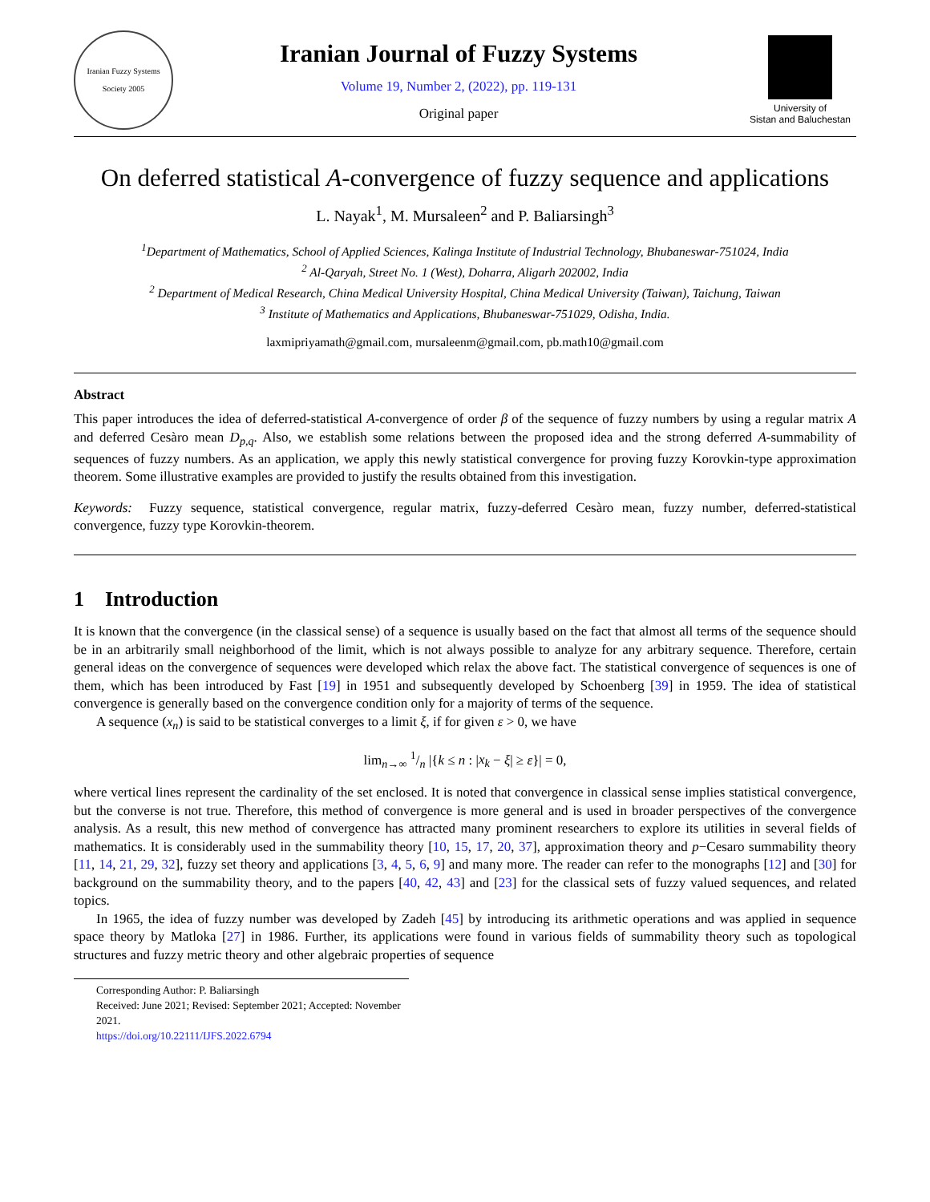Iranian Fuzzy Systems Society 2005
Iranian Journal of Fuzzy Systems
Volume 19, Number 2, (2022), pp. 119-131
Original paper
University of
Sistan and Baluchestan
On deferred statistical A-convergence of fuzzy sequence and applications
L. Nayak<sup>1</sup>, M. Mursaleen<sup>2</sup> and P. Baliarsingh<sup>3</sup>
<sup>1</sup> Department of Mathematics, School of Applied Sciences, Kalinga Institute of Industrial Technology, Bhubaneswar-751024, India
<sup>2</sup> Al-Qaryah, Street No. 1 (West), Doharra, Aligarh 202002, India
<sup>2</sup> Department of Medical Research, China Medical University Hospital, China Medical University (Taiwan), Taichung, Taiwan
<sup>3</sup> Institute of Mathematics and Applications, Bhubaneswar-751029, Odisha, India.
laxmipriyamath@gmail.com, mursaleenm@gmail.com, pb.math10@gmail.com
Abstract
This paper introduces the idea of deferred-statistical A-convergence of order β of the sequence of fuzzy numbers by using a regular matrix A and deferred Cesàro mean D<sub>p,q</sub>. Also, we establish some relations between the proposed idea and the strong deferred A-summability of sequences of fuzzy numbers. As an application, we apply this newly statistical convergence for proving fuzzy Korovkin-type approximation theorem. Some illustrative examples are provided to justify the results obtained from this investigation.
Keywords: Fuzzy sequence, statistical convergence, regular matrix, fuzzy-deferred Cesàro mean, fuzzy number, deferred-statistical convergence, fuzzy type Korovkin-theorem.
1 Introduction
It is known that the convergence (in the classical sense) of a sequence is usually based on the fact that almost all terms of the sequence should be in an arbitrarily small neighborhood of the limit, which is not always possible to analyze for any arbitrary sequence. Therefore, certain general ideas on the convergence of sequences were developed which relax the above fact. The statistical convergence of sequences is one of them, which has been introduced by Fast [19] in 1951 and subsequently developed by Schoenberg [39] in 1959. The idea of statistical convergence is generally based on the convergence condition only for a majority of terms of the sequence.
A sequence (x<sub>n</sub>) is said to be statistical converges to a limit ξ, if for given ε > 0, we have
lim<sub>n→∞</sub> 1/n |{k ≤ n : |x<sub>k</sub> − ξ| ≥ ε}| = 0,
where vertical lines represent the cardinality of the set enclosed. It is noted that convergence in classical sense implies statistical convergence, but the converse is not true. Therefore, this method of convergence is more general and is used in broader perspectives of the convergence analysis. As a result, this new method of convergence has attracted many prominent researchers to explore its utilities in several fields of mathematics. It is considerably used in the summability theory [10, 15, 17, 20, 37], approximation theory and p−Cesaro summability theory [11, 14, 21, 29, 32], fuzzy set theory and applications [3, 4, 5, 6, 9] and many more. The reader can refer to the monographs [12] and [30] for background on the summability theory, and to the papers [40, 42, 43] and [23] for the classical sets of fuzzy valued sequences, and related topics.
In 1965, the idea of fuzzy number was developed by Zadeh [45] by introducing its arithmetic operations and was applied in sequence space theory by Matloka [27] in 1986. Further, its applications were found in various fields of summability theory such as topological structures and fuzzy metric theory and other algebraic properties of sequence
Corresponding Author: P. Baliarsingh
Received: June 2021; Revised: September 2021; Accepted: November 2021.
https://doi.org/10.22111/IJFS.2022.6794